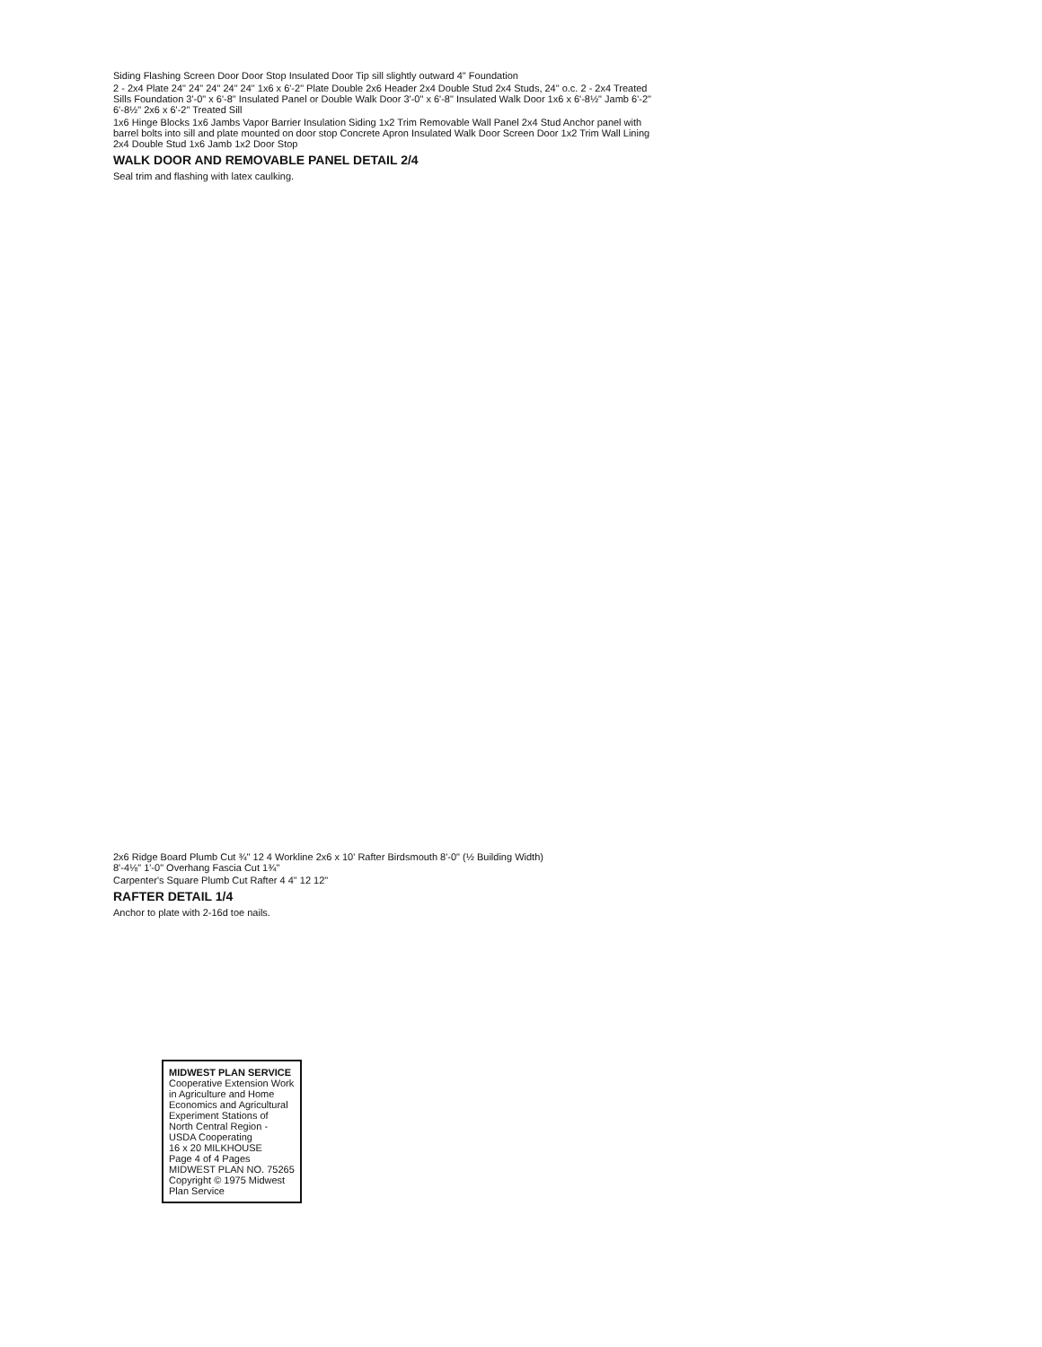Siding Flashing Screen Door Door Stop Insulated Door Tip sill slightly outward 4" Foundation
2 - 2x4 Plate 24" 24" 24" 24" 24" 1x6 x 6'-2" Plate Double 2x6 Header 2x4 Double Stud 2x4 Studs, 24" o.c. 2 - 2x4 Treated Sills Foundation 3'-0" x 6'-8" Insulated Panel or Double Walk Door 3'-0" x 6'-8" Insulated Walk Door 1x6 x 6'-8½" Jamb 6'-2" 6'-8½" 2x6 x 6'-2" Treated Sill
1x6 Hinge Blocks 1x6 Jambs Vapor Barrier Insulation Siding 1x2 Trim Removable Wall Panel 2x4 Stud Anchor panel with barrel bolts into sill and plate mounted on door stop Concrete Apron Insulated Walk Door Screen Door 1x2 Trim Wall Lining 2x4 Double Stud 1x6 Jamb 1x2 Door Stop
WALK DOOR AND REMOVABLE PANEL DETAIL 2/4
Seal trim and flashing with latex caulking.
2x6 Ridge Board Plumb Cut ¾" 12 4 Workline 2x6 x 10' Rafter Birdsmouth 8'-0" (½ Building Width) 8'-4⅛" 1'-0" Overhang Fascia Cut 1¾"
Carpenter's Square Plumb Cut Rafter 4 4" 12 12"
RAFTER DETAIL 1/4
Anchor to plate with 2-16d toe nails.
MIDWEST PLAN SERVICE
Cooperative Extension Work in Agriculture and Home Economics and Agricultural Experiment Stations of North Central Region - USDA Cooperating
16 x 20 MILKHOUSE
Page 4 of 4 Pages
MIDWEST PLAN NO. 75265
Copyright © 1975 Midwest Plan Service